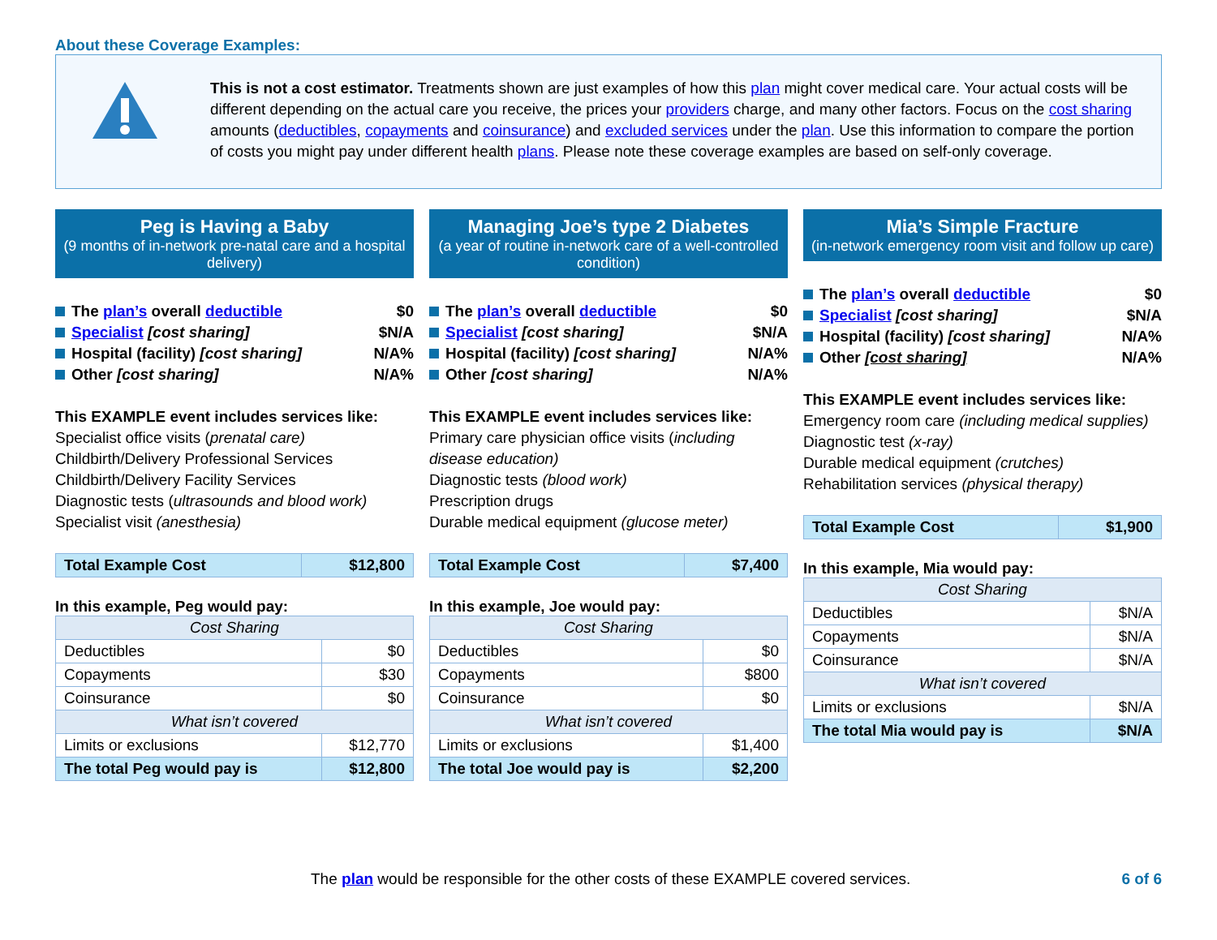About these Coverage Examples:
This is not a cost estimator. Treatments shown are just examples of how this plan might cover medical care. Your actual costs will be different depending on the actual care you receive, the prices your providers charge, and many other factors. Focus on the cost sharing amounts (deductibles, copayments and coinsurance) and excluded services under the plan. Use this information to compare the portion of costs you might pay under different health plans. Please note these coverage examples are based on self-only coverage.
Peg is Having a Baby
(9 months of in-network pre-natal care and a hospital delivery)
The plan’s overall deductible $0
Specialist [cost sharing] $N/A
Hospital (facility) [cost sharing] N/A%
Other [cost sharing] N/A%
This EXAMPLE event includes services like:
Specialist office visits (prenatal care)
Childbirth/Delivery Professional Services
Childbirth/Delivery Facility Services
Diagnostic tests (ultrasounds and blood work)
Specialist visit (anesthesia)
| Total Example Cost | $12,800 |
In this example, Peg would pay:
| Cost Sharing | |
| --- | --- |
| Deductibles | $0 |
| Copayments | $30 |
| Coinsurance | $0 |
| What isn’t covered | |
| Limits or exclusions | $12,770 |
| The total Peg would pay is | $12,800 |
Managing Joe’s type 2 Diabetes
(a year of routine in-network care of a well-controlled condition)
The plan’s overall deductible $0
Specialist [cost sharing] $N/A
Hospital (facility) [cost sharing] N/A%
Other [cost sharing] N/A%
This EXAMPLE event includes services like:
Primary care physician office visits (including disease education)
Diagnostic tests (blood work)
Prescription drugs
Durable medical equipment (glucose meter)
| Total Example Cost | $7,400 |
In this example, Joe would pay:
| Cost Sharing | |
| --- | --- |
| Deductibles | $0 |
| Copayments | $800 |
| Coinsurance | $0 |
| What isn’t covered | |
| Limits or exclusions | $1,400 |
| The total Joe would pay is | $2,200 |
Mia’s Simple Fracture
(in-network emergency room visit and follow up care)
The plan’s overall deductible $0
Specialist [cost sharing] $N/A
Hospital (facility) [cost sharing] N/A%
Other [cost sharing] N/A%
This EXAMPLE event includes services like:
Emergency room care (including medical supplies)
Diagnostic test (x-ray)
Durable medical equipment (crutches)
Rehabilitation services (physical therapy)
| Total Example Cost | $1,900 |
In this example, Mia would pay:
| Cost Sharing | |
| --- | --- |
| Deductibles | $N/A |
| Copayments | $N/A |
| Coinsurance | $N/A |
| What isn’t covered | |
| Limits or exclusions | $N/A |
| The total Mia would pay is | $N/A |
The plan would be responsible for the other costs of these EXAMPLE covered services. 6 of 6